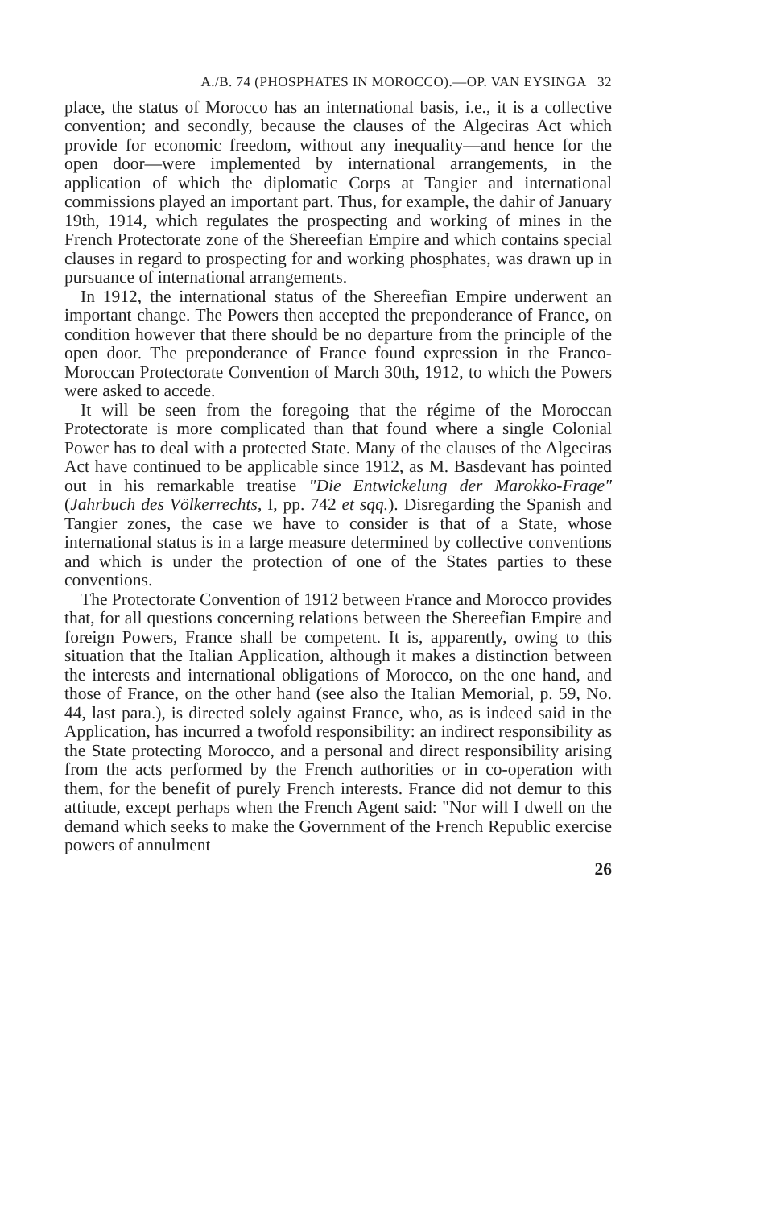A./B. 74 (PHOSPHATES IN MOROCCO).—OP. VAN EYSINGA 32
place, the status of Morocco has an international basis, i.e., it is a collective convention; and secondly, because the clauses of the Algeciras Act which provide for economic freedom, without any inequality—and hence for the open door—were implemented by international arrangements, in the application of which the diplomatic Corps at Tangier and international commissions played an important part. Thus, for example, the dahir of January 19th, 1914, which regulates the prospecting and working of mines in the French Protectorate zone of the Shereefian Empire and which contains special clauses in regard to prospecting for and working phosphates, was drawn up in pursuance of international arrangements.
In 1912, the international status of the Shereefian Empire underwent an important change. The Powers then accepted the preponderance of France, on condition however that there should be no departure from the principle of the open door. The preponderance of France found expression in the Franco-Moroccan Protectorate Convention of March 30th, 1912, to which the Powers were asked to accede.
It will be seen from the foregoing that the régime of the Moroccan Protectorate is more complicated than that found where a single Colonial Power has to deal with a protected State. Many of the clauses of the Algeciras Act have continued to be applicable since 1912, as M. Basdevant has pointed out in his remarkable treatise "Die Entwickelung der Marokko-Frage" (Jahrbuch des Völkerrechts, I, pp. 742 et sqq.). Disregarding the Spanish and Tangier zones, the case we have to consider is that of a State, whose international status is in a large measure determined by collective conventions and which is under the protection of one of the States parties to these conventions.
The Protectorate Convention of 1912 between France and Morocco provides that, for all questions concerning relations between the Shereefian Empire and foreign Powers, France shall be competent. It is, apparently, owing to this situation that the Italian Application, although it makes a distinction between the interests and international obligations of Morocco, on the one hand, and those of France, on the other hand (see also the Italian Memorial, p. 59, No. 44, last para.), is directed solely against France, who, as is indeed said in the Application, has incurred a twofold responsibility: an indirect responsibility as the State protecting Morocco, and a personal and direct responsibility arising from the acts performed by the French authorities or in co-operation with them, for the benefit of purely French interests. France did not demur to this attitude, except perhaps when the French Agent said: "Nor will I dwell on the demand which seeks to make the Government of the French Republic exercise powers of annulment
26